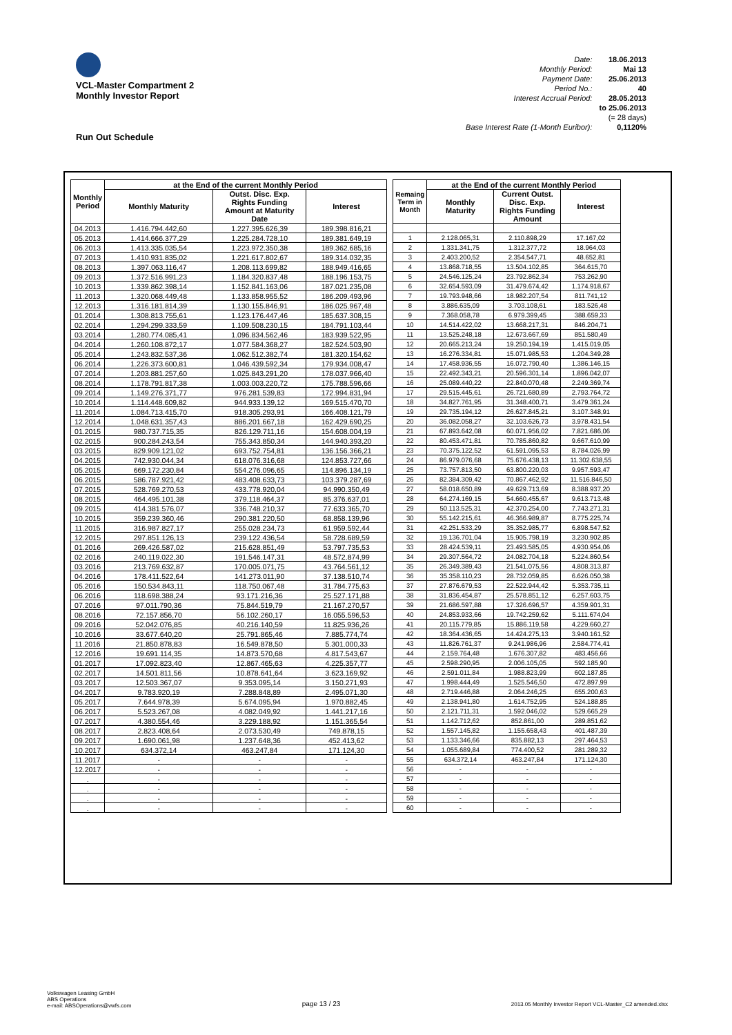VCL-Master Compartment 2
Monthly Investor Report
Run Out Schedule
| Date: | 18.06.2013 |
| Monthly Period: | Mai 13 |
| Payment Date: | 25.06.2013 |
| Period No.: | 40 |
| Interest Accrual Period: | 28.05.2013 |
| | to 25.06.2013 |
| | (= 28 days) |
| Base Interest Rate (1-Month Euribor): | 0,1120% |
| Monthly Period | at the End of the current Monthly Period | | |
| --- | --- | --- | --- |
| | Monthly Maturity | Outst. Disc. Exp. Rights Funding Amount at Maturity Date | Interest |
| 04.2013 | 1.416.794.442,60 | 1.227.395.626,39 | 189.398.816,21 |
| 05.2013 | 1.414.666.377,29 | 1.225.284.728,10 | 189.381.649,19 |
| 06.2013 | 1.413.335.035,54 | 1.223.972.350,38 | 189.362.685,16 |
| 07.2013 | 1.410.931.835,02 | 1.221.617.802,67 | 189.314.032,35 |
| 08.2013 | 1.397.063.116,47 | 1.208.113.699,82 | 188.949.416,65 |
| 09.2013 | 1.372.516.991,23 | 1.184.320.837,48 | 188.196.153,75 |
| 10.2013 | 1.339.862.398,14 | 1.152.841.163,06 | 187.021.235,08 |
| 11.2013 | 1.320.068.449,48 | 1.133.858.955,52 | 186.209.493,96 |
| 12.2013 | 1.316.181.814,39 | 1.130.155.846,91 | 186.025.967,48 |
| 01.2014 | 1.308.813.755,61 | 1.123.176.447,46 | 185.637.308,15 |
| 02.2014 | 1.294.299.333,59 | 1.109.508.230,15 | 184.791.103,44 |
| 03.2014 | 1.280.774.085,41 | 1.096.834.562,46 | 183.939.522,95 |
| 04.2014 | 1.260.108.872,17 | 1.077.584.368,27 | 182.524.503,90 |
| 05.2014 | 1.243.832.537,36 | 1.062.512.382,74 | 181.320.154,62 |
| 06.2014 | 1.226.373.600,81 | 1.046.439.592,34 | 179.934.008,47 |
| 07.2014 | 1.203.881.257,60 | 1.025.843.291,20 | 178.037.966,40 |
| 08.2014 | 1.178.791.817,38 | 1.003.003.220,72 | 175.788.596,66 |
| 09.2014 | 1.149.276.371,77 | 976.281.539,83 | 172.994.831,94 |
| 10.2014 | 1.114.448.609,82 | 944.933.139,12 | 169.515.470,70 |
| 11.2014 | 1.084.713.415,70 | 918.305.293,91 | 166.408.121,79 |
| 12.2014 | 1.048.631.357,43 | 886.201.667,18 | 162.429.690,25 |
| 01.2015 | 980.737.715,35 | 826.129.711,16 | 154.608.004,19 |
| 02.2015 | 900.284.243,54 | 755.343.850,34 | 144.940.393,20 |
| 03.2015 | 829.909.121,02 | 693.752.754,81 | 136.156.366,21 |
| 04.2015 | 742.930.044,34 | 618.076.316,68 | 124.853.727,66 |
| 05.2015 | 669.172.230,84 | 554.276.096,65 | 114.896.134,19 |
| 06.2015 | 586.787.921,42 | 483.408.633,73 | 103.379.287,69 |
| 07.2015 | 528.769.270,53 | 433.778.920,04 | 94.990.350,49 |
| 08.2015 | 464.495.101,38 | 379.118.464,37 | 85.376.637,01 |
| 09.2015 | 414.381.576,07 | 336.748.210,37 | 77.633.365,70 |
| 10.2015 | 359.239.360,46 | 290.381.220,50 | 68.858.139,96 |
| 11.2015 | 316.987.827,17 | 255.028.234,73 | 61.959.592,44 |
| 12.2015 | 297.851.126,13 | 239.122.436,54 | 58.728.689,59 |
| 01.2016 | 269.426.587,02 | 215.628.851,49 | 53.797.735,53 |
| 02.2016 | 240.119.022,30 | 191.546.147,31 | 48.572.874,99 |
| 03.2016 | 213.769.632,87 | 170.005.071,75 | 43.764.561,12 |
| 04.2016 | 178.411.522,64 | 141.273.011,90 | 37.138.510,74 |
| 05.2016 | 150.534.843,11 | 118.750.067,48 | 31.784.775,63 |
| 06.2016 | 118.698.388,24 | 93.171.216,36 | 25.527.171,88 |
| 07.2016 | 97.011.790,36 | 75.844.519,79 | 21.167.270,57 |
| 08.2016 | 72.157.856,70 | 56.102.260,17 | 16.055.596,53 |
| 09.2016 | 52.042.076,85 | 40.216.140,59 | 11.825.936,26 |
| 10.2016 | 33.677.640,20 | 25.791.865,46 | 7.885.774,74 |
| 11.2016 | 21.850.878,83 | 16.549.878,50 | 5.301.000,33 |
| 12.2016 | 19.691.114,35 | 14.873.570,68 | 4.817.543,67 |
| 01.2017 | 17.092.823,40 | 12.867.465,63 | 4.225.357,77 |
| 02.2017 | 14.501.811,56 | 10.878.641,64 | 3.623.169,92 |
| 03.2017 | 12.503.367,07 | 9.353.095,14 | 3.150.271,93 |
| 04.2017 | 9.783.920,19 | 7.288.848,89 | 2.495.071,30 |
| 05.2017 | 7.644.978,39 | 5.674.095,94 | 1.970.882,45 |
| 06.2017 | 5.523.267,08 | 4.082.049,92 | 1.441.217,16 |
| 07.2017 | 4.380.554,46 | 3.229.188,92 | 1.151.365,54 |
| 08.2017 | 2.823.408,64 | 2.073.530,49 | 749.878,15 |
| 09.2017 | 1.690.061,98 | 1.237.648,36 | 452.413,62 |
| 10.2017 | 634.372,14 | 463.247,84 | 171.124,30 |
| 11.2017 | - | - | - |
| 12.2017 | - | - | - |
| . | - | - | - |
| . | - | - | - |
| . | - | - | - |
| . | - | - | - |
| Remaing Term in Month | at the End of the current Monthly Period | | |
| --- | --- | --- | --- |
| | Monthly Maturity | Current Outst. Disc. Exp. Rights Funding Amount | Interest |
| 1 | 2.128.065,31 | 2.110.898,29 | 17.167,02 |
| 2 | 1.331.341,75 | 1.312.377,72 | 18.964,03 |
| 3 | 2.403.200,52 | 2.354.547,71 | 48.652,81 |
| 4 | 13.868.718,55 | 13.504.102,85 | 364.615,70 |
| 5 | 24.546.125,24 | 23.792.862,34 | 753.262,90 |
| 6 | 32.654.593,09 | 31.479.674,42 | 1.174.918,67 |
| 7 | 19.793.948,66 | 18.982.207,54 | 811.741,12 |
| 8 | 3.886.635,09 | 3.703.108,61 | 183.526,48 |
| 9 | 7.368.058,78 | 6.979.399,45 | 388.659,33 |
| 10 | 14.514.422,02 | 13.668.217,31 | 846.204,71 |
| 11 | 13.525.248,18 | 12.673.667,69 | 851.580,49 |
| 12 | 20.665.213,24 | 19.250.194,19 | 1.415.019,05 |
| 13 | 16.276.334,81 | 15.071.985,53 | 1.204.349,28 |
| 14 | 17.458.936,55 | 16.072.790,40 | 1.386.146,15 |
| 15 | 22.492.343,21 | 20.596.301,14 | 1.896.042,07 |
| 16 | 25.089.440,22 | 22.840.070,48 | 2.249.369,74 |
| 17 | 29.515.445,61 | 26.721.680,89 | 2.793.764,72 |
| 18 | 34.827.761,95 | 31.348.400,71 | 3.479.361,24 |
| 19 | 29.735.194,12 | 26.627.845,21 | 3.107.348,91 |
| 20 | 36.082.058,27 | 32.103.626,73 | 3.978.431,54 |
| 21 | 67.893.642,08 | 60.071.956,02 | 7.821.686,06 |
| 22 | 80.453.471,81 | 70.785.860,82 | 9.667.610,99 |
| 23 | 70.375.122,52 | 61.591.095,53 | 8.784.026,99 |
| 24 | 86.979.076,68 | 75.676.438,13 | 11.302.638,55 |
| 25 | 73.757.813,50 | 63.800.220,03 | 9.957.593,47 |
| 26 | 82.384.309,42 | 70.867.462,92 | 11.516.846,50 |
| 27 | 58.018.650,89 | 49.629.713,69 | 8.388.937,20 |
| 28 | 64.274.169,15 | 54.660.455,67 | 9.613.713,48 |
| 29 | 50.113.525,31 | 42.370.254,00 | 7.743.271,31 |
| 30 | 55.142.215,61 | 46.366.989,87 | 8.775.225,74 |
| 31 | 42.251.533,29 | 35.352.985,77 | 6.898.547,52 |
| 32 | 19.136.701,04 | 15.905.798,19 | 3.230.902,85 |
| 33 | 28.424.539,11 | 23.493.585,05 | 4.930.954,06 |
| 34 | 29.307.564,72 | 24.082.704,18 | 5.224.860,54 |
| 35 | 26.349.389,43 | 21.541.075,56 | 4.808.313,87 |
| 36 | 35.358.110,23 | 28.732.059,85 | 6.626.050,38 |
| 37 | 27.876.679,53 | 22.522.944,42 | 5.353.735,11 |
| 38 | 31.836.454,87 | 25.578.851,12 | 6.257.603,75 |
| 39 | 21.686.597,88 | 17.326.696,57 | 4.359.901,31 |
| 40 | 24.853.933,66 | 19.742.259,62 | 5.111.674,04 |
| 41 | 20.115.779,85 | 15.886.119,58 | 4.229.660,27 |
| 42 | 18.364.436,65 | 14.424.275,13 | 3.940.161,52 |
| 43 | 11.826.761,37 | 9.241.986,96 | 2.584.774,41 |
| 44 | 2.159.764,48 | 1.676.307,82 | 483.456,66 |
| 45 | 2.598.290,95 | 2.006.105,05 | 592.185,90 |
| 46 | 2.591.011,84 | 1.988.823,99 | 602.187,85 |
| 47 | 1.998.444,49 | 1.525.546,50 | 472.897,99 |
| 48 | 2.719.446,88 | 2.064.246,25 | 655.200,63 |
| 49 | 2.138.941,80 | 1.614.752,95 | 524.188,85 |
| 50 | 2.121.711,31 | 1.592.046,02 | 529.665,29 |
| 51 | 1.142.712,62 | 852.861,00 | 289.851,62 |
| 52 | 1.557.145,82 | 1.155.658,43 | 401.487,39 |
| 53 | 1.133.346,66 | 835.882,13 | 297.464,53 |
| 54 | 1.055.689,84 | 774.400,52 | 281.289,32 |
| 55 | 634.372,14 | 463.247,84 | 171.124,30 |
| 56 | - | - | - |
| 57 | - | - | - |
| 58 | - | - | - |
| 59 | - | - | - |
| 60 | - | - | - |
Volkswagen Leasing GmbH
ABS Operations
e-mail: ABSOperations@vwfs.com
page 13 / 23
2013.05 Monthly Investor Report VCL-Master_C2 amended.xlsx